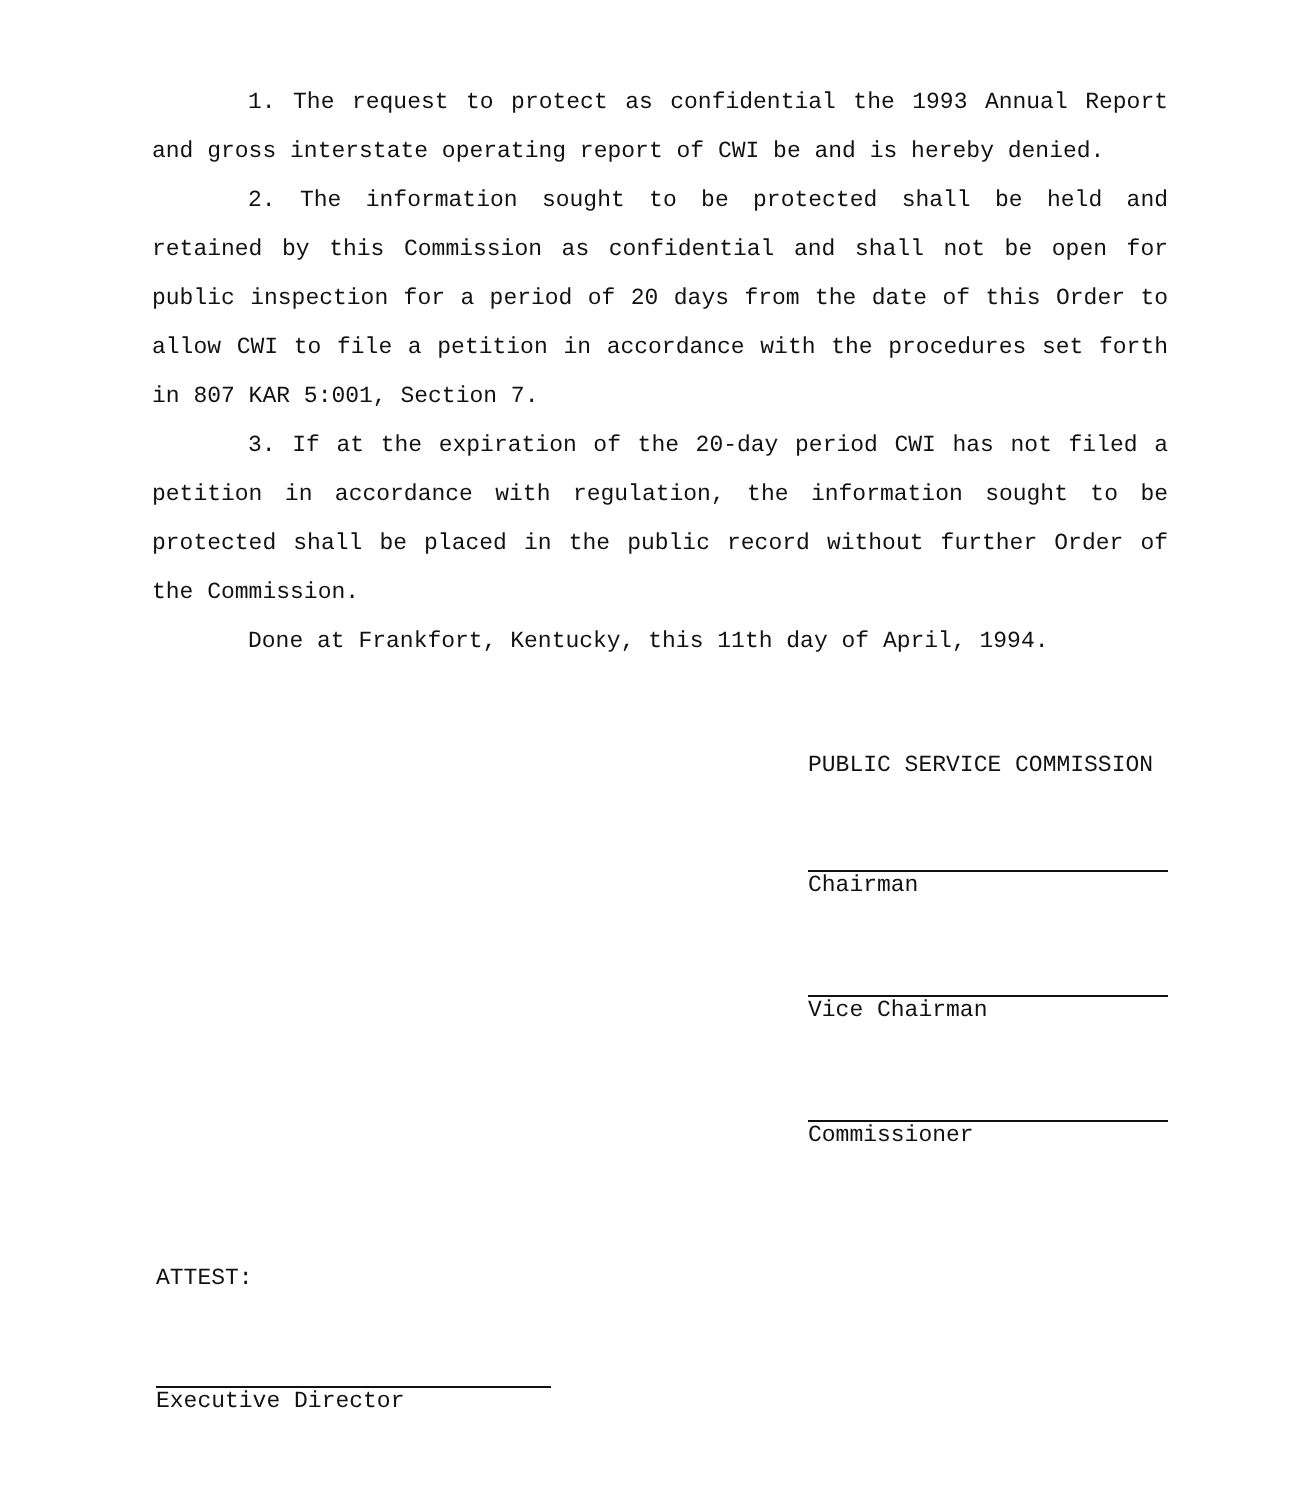1. The request to protect as confidential the 1993 Annual Report and gross interstate operating report of CWI be and is hereby denied.
2. The information sought to be protected shall be held and retained by this Commission as confidential and shall not be open for public inspection for a period of 20 days from the date of this Order to allow CWI to file a petition in accordance with the procedures set forth in 807 KAR 5:001, Section 7.
3. If at the expiration of the 20-day period CWI has not filed a petition in accordance with regulation, the information sought to be protected shall be placed in the public record without further Order of the Commission.
Done at Frankfort, Kentucky, this 11th day of April, 1994.
PUBLIC SERVICE COMMISSION
Chairman
Vice Chairman
Commissioner
ATTEST:
Executive Director